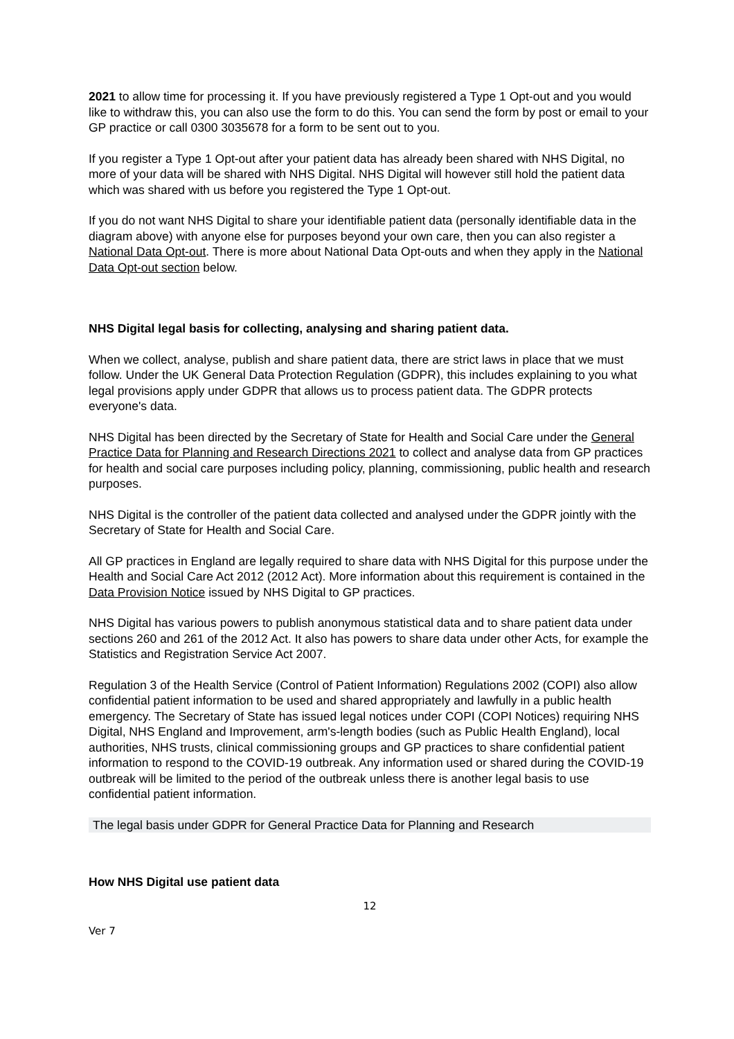2021 to allow time for processing it. If you have previously registered a Type 1 Opt-out and you would like to withdraw this, you can also use the form to do this. You can send the form by post or email to your GP practice or call 0300 3035678 for a form to be sent out to you.
If you register a Type 1 Opt-out after your patient data has already been shared with NHS Digital, no more of your data will be shared with NHS Digital. NHS Digital will however still hold the patient data which was shared with us before you registered the Type 1 Opt-out.
If you do not want NHS Digital to share your identifiable patient data (personally identifiable data in the diagram above) with anyone else for purposes beyond your own care, then you can also register a National Data Opt-out. There is more about National Data Opt-outs and when they apply in the National Data Opt-out section below.
NHS Digital legal basis for collecting, analysing and sharing patient data.
When we collect, analyse, publish and share patient data, there are strict laws in place that we must follow. Under the UK General Data Protection Regulation (GDPR), this includes explaining to you what legal provisions apply under GDPR that allows us to process patient data. The GDPR protects everyone's data.
NHS Digital has been directed by the Secretary of State for Health and Social Care under the General Practice Data for Planning and Research Directions 2021 to collect and analyse data from GP practices for health and social care purposes including policy, planning, commissioning, public health and research purposes.
NHS Digital is the controller of the patient data collected and analysed under the GDPR jointly with the Secretary of State for Health and Social Care.
All GP practices in England are legally required to share data with NHS Digital for this purpose under the Health and Social Care Act 2012 (2012 Act). More information about this requirement is contained in the Data Provision Notice issued by NHS Digital to GP practices.
NHS Digital has various powers to publish anonymous statistical data and to share patient data under sections 260 and 261 of the 2012 Act. It also has powers to share data under other Acts, for example the Statistics and Registration Service Act 2007.
Regulation 3 of the Health Service (Control of Patient Information) Regulations 2002 (COPI) also allow confidential patient information to be used and shared appropriately and lawfully in a public health emergency. The Secretary of State has issued legal notices under COPI (COPI Notices) requiring NHS Digital, NHS England and Improvement, arm's-length bodies (such as Public Health England), local authorities, NHS trusts, clinical commissioning groups and GP practices to share confidential patient information to respond to the COVID-19 outbreak. Any information used or shared during the COVID-19 outbreak will be limited to the period of the outbreak unless there is another legal basis to use confidential patient information.
The legal basis under GDPR for General Practice Data for Planning and Research
How NHS Digital use patient data
12
Ver 7